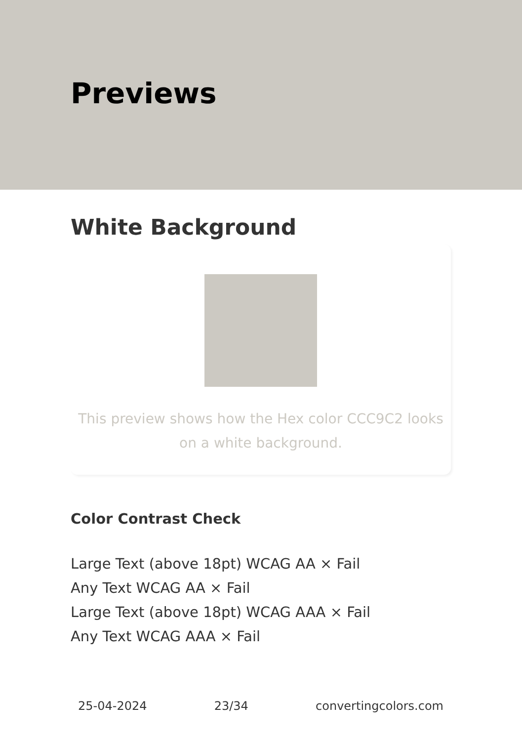Previews
White Background
This preview shows how the Hex color CCC9C2 looks on a white background.
Color Contrast Check
Large Text (above 18pt) WCAG AA × Fail
Any Text WCAG AA × Fail
Large Text (above 18pt) WCAG AAA × Fail
Any Text WCAG AAA × Fail
25-04-2024 23/34 convertingcolors.com